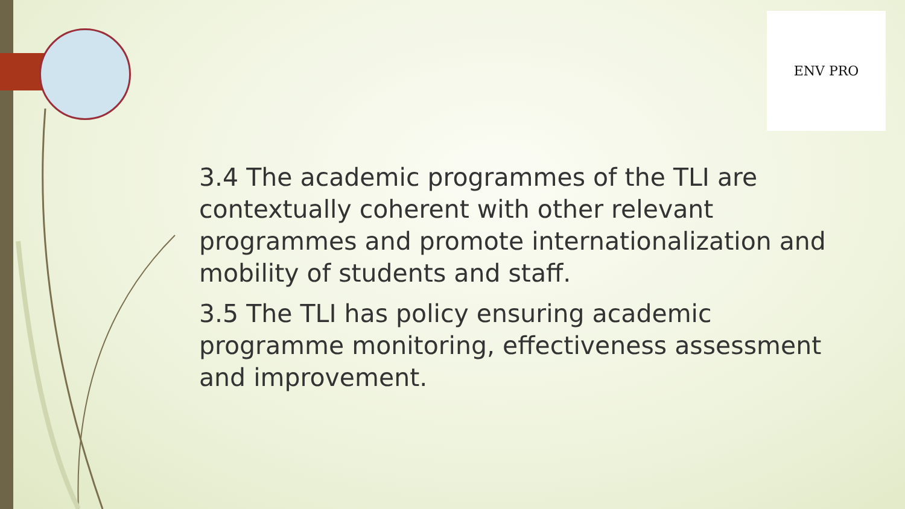ENV PRO
3.4 The academic programmes of the TLI are contextually coherent with other relevant programmes and promote internationalization and mobility of students and staff.
3.5 The TLI has policy ensuring academic programme monitoring, effectiveness assessment and improvement.